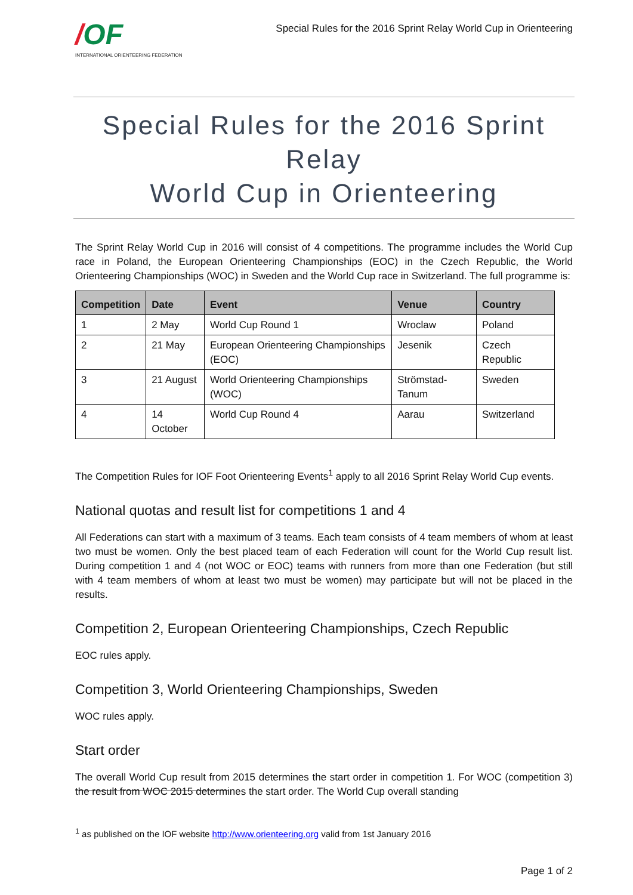/OF
INTERNATIONAL ORIENTEERING FEDERATION
Special Rules for the 2016 Sprint Relay World Cup in Orienteering
Special Rules for the 2016 Sprint Relay
World Cup in Orienteering
The Sprint Relay World Cup in 2016 will consist of 4 competitions. The programme includes the World Cup race in Poland, the European Orienteering Championships (EOC) in the Czech Republic, the World Orienteering Championships (WOC) in Sweden and the World Cup race in Switzerland. The full programme is:
| Competition | Date | Event | Venue | Country |
| --- | --- | --- | --- | --- |
| 1 | 2 May | World Cup Round 1 | Wroclaw | Poland |
| 2 | 21 May | European Orienteering Championships (EOC) | Jesenik | Czech Republic |
| 3 | 21 August | World Orienteering Championships (WOC) | Strömstad-Tanum | Sweden |
| 4 | 14 October | World Cup Round 4 | Aarau | Switzerland |
The Competition Rules for IOF Foot Orienteering Events<sup>1</sup> apply to all 2016 Sprint Relay World Cup events.
National quotas and result list for competitions 1 and 4
All Federations can start with a maximum of 3 teams. Each team consists of 4 team members of whom at least two must be women. Only the best placed team of each Federation will count for the World Cup result list. During competition 1 and 4 (not WOC or EOC) teams with runners from more than one Federation (but still with 4 team members of whom at least two must be women) may participate but will not be placed in the results.
Competition 2, European Orienteering Championships, Czech Republic
EOC rules apply.
Competition 3, World Orienteering Championships, Sweden
WOC rules apply.
Start order
The overall World Cup result from 2015 determines the start order in competition 1. For WOC (competition 3) the result from WOC 2015 determines the start order. The World Cup overall standing
<sup>1</sup> as published on the IOF website http://www.orienteering.org valid from 1st January 2016
Page 1 of 2